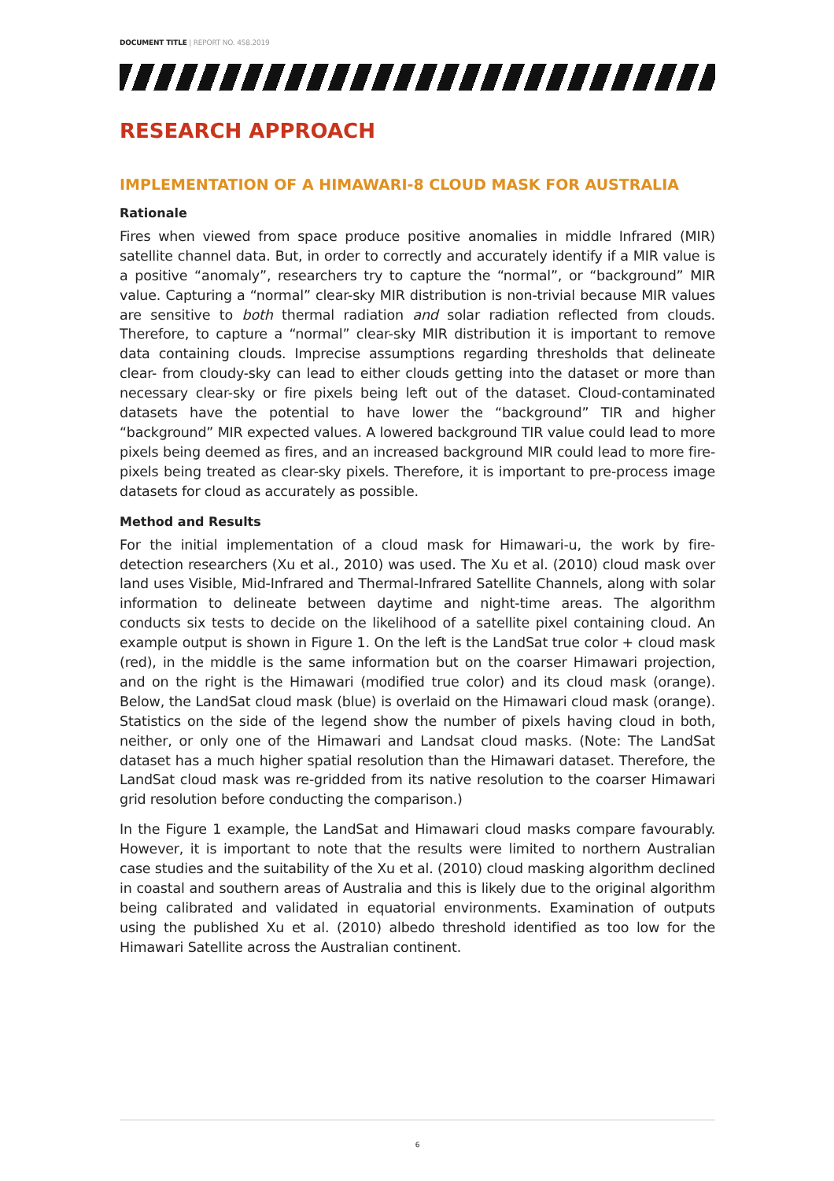DOCUMENT TITLE | REPORT NO. 458.2019
RESEARCH APPROACH
IMPLEMENTATION OF A HIMAWARI-8 CLOUD MASK FOR AUSTRALIA
Rationale
Fires when viewed from space produce positive anomalies in middle Infrared (MIR) satellite channel data. But, in order to correctly and accurately identify if a MIR value is a positive “anomaly”, researchers try to capture the “normal”, or “background” MIR value. Capturing a “normal” clear-sky MIR distribution is non-trivial because MIR values are sensitive to both thermal radiation and solar radiation reflected from clouds. Therefore, to capture a “normal” clear-sky MIR distribution it is important to remove data containing clouds. Imprecise assumptions regarding thresholds that delineate clear- from cloudy-sky can lead to either clouds getting into the dataset or more than necessary clear-sky or fire pixels being left out of the dataset. Cloud-contaminated datasets have the potential to have lower the “background” TIR and higher “background” MIR expected values. A lowered background TIR value could lead to more pixels being deemed as fires, and an increased background MIR could lead to more fire-pixels being treated as clear-sky pixels. Therefore, it is important to pre-process image datasets for cloud as accurately as possible.
Method and Results
For the initial implementation of a cloud mask for Himawari-u, the work by fire-detection researchers (Xu et al., 2010) was used. The Xu et al. (2010) cloud mask over land uses Visible, Mid-Infrared and Thermal-Infrared Satellite Channels, along with solar information to delineate between daytime and night-time areas. The algorithm conducts six tests to decide on the likelihood of a satellite pixel containing cloud. An example output is shown in Figure 1. On the left is the LandSat true color + cloud mask (red), in the middle is the same information but on the coarser Himawari projection, and on the right is the Himawari (modified true color) and its cloud mask (orange). Below, the LandSat cloud mask (blue) is overlaid on the Himawari cloud mask (orange). Statistics on the side of the legend show the number of pixels having cloud in both, neither, or only one of the Himawari and Landsat cloud masks. (Note: The LandSat dataset has a much higher spatial resolution than the Himawari dataset. Therefore, the LandSat cloud mask was re-gridded from its native resolution to the coarser Himawari grid resolution before conducting the comparison.)
In the Figure 1 example, the LandSat and Himawari cloud masks compare favourably. However, it is important to note that the results were limited to northern Australian case studies and the suitability of the Xu et al. (2010) cloud masking algorithm declined in coastal and southern areas of Australia and this is likely due to the original algorithm being calibrated and validated in equatorial environments. Examination of outputs using the published Xu et al. (2010) albedo threshold identified as too low for the Himawari Satellite across the Australian continent.
6